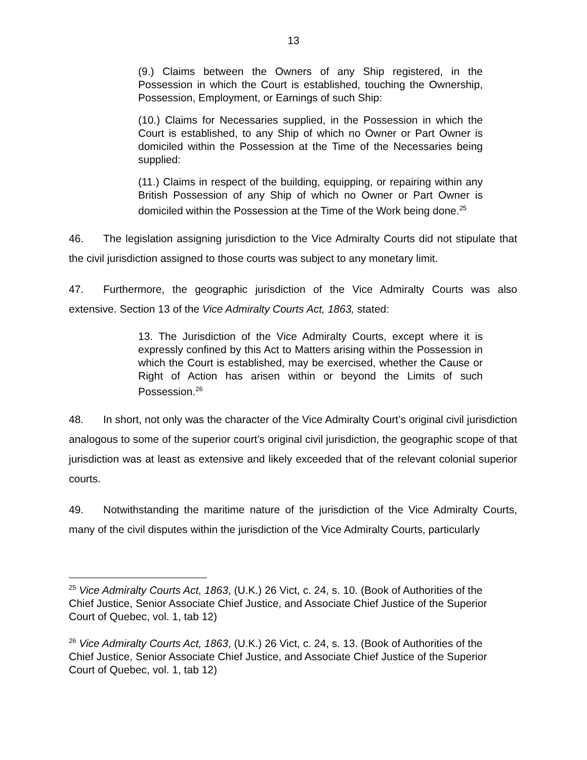13
(9.) Claims between the Owners of any Ship registered, in the Possession in which the Court is established, touching the Ownership, Possession, Employment, or Earnings of such Ship:
(10.) Claims for Necessaries supplied, in the Possession in which the Court is established, to any Ship of which no Owner or Part Owner is domiciled within the Possession at the Time of the Necessaries being supplied:
(11.) Claims in respect of the building, equipping, or repairing within any British Possession of any Ship of which no Owner or Part Owner is domiciled within the Possession at the Time of the Work being done.<sup>25</sup>
46. The legislation assigning jurisdiction to the Vice Admiralty Courts did not stipulate that the civil jurisdiction assigned to those courts was subject to any monetary limit.
47. Furthermore, the geographic jurisdiction of the Vice Admiralty Courts was also extensive. Section 13 of the Vice Admiralty Courts Act, 1863, stated:
13. The Jurisdiction of the Vice Admiralty Courts, except where it is expressly confined by this Act to Matters arising within the Possession in which the Court is established, may be exercised, whether the Cause or Right of Action has arisen within or beyond the Limits of such Possession.<sup>26</sup>
48. In short, not only was the character of the Vice Admiralty Court’s original civil jurisdiction analogous to some of the superior court’s original civil jurisdiction, the geographic scope of that jurisdiction was at least as extensive and likely exceeded that of the relevant colonial superior courts.
49. Notwithstanding the maritime nature of the jurisdiction of the Vice Admiralty Courts, many of the civil disputes within the jurisdiction of the Vice Admiralty Courts, particularly
<sup>25</sup> Vice Admiralty Courts Act, 1863, (U.K.) 26 Vict, c. 24, s. 10. (Book of Authorities of the Chief Justice, Senior Associate Chief Justice, and Associate Chief Justice of the Superior Court of Quebec, vol. 1, tab 12)
<sup>26</sup> Vice Admiralty Courts Act, 1863, (U.K.) 26 Vict, c. 24, s. 13. (Book of Authorities of the Chief Justice, Senior Associate Chief Justice, and Associate Chief Justice of the Superior Court of Quebec, vol. 1, tab 12)